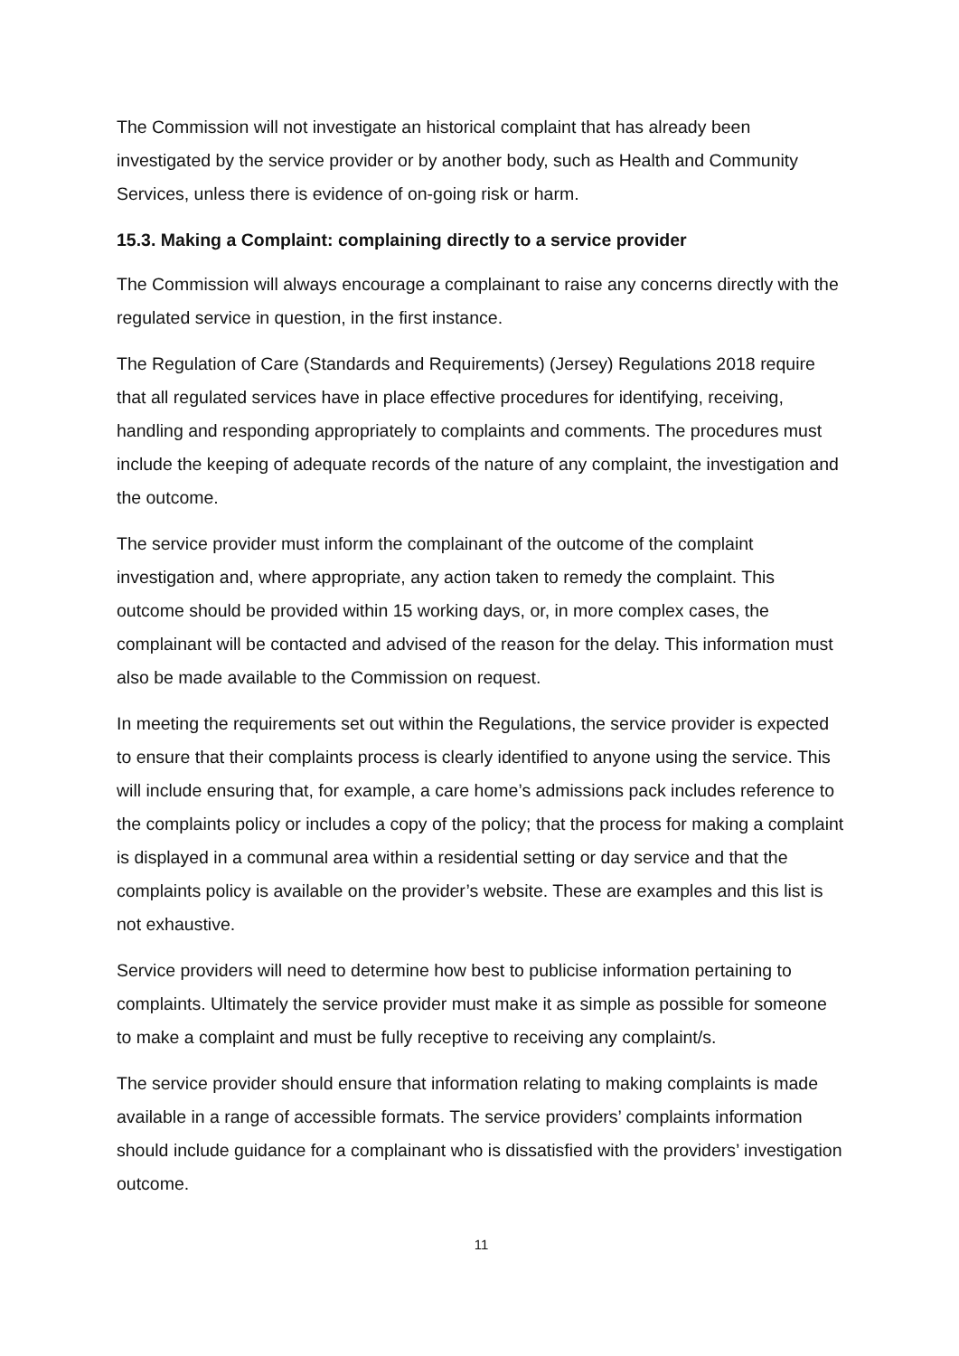The Commission will not investigate an historical complaint that has already been investigated by the service provider or by another body, such as Health and Community Services, unless there is evidence of on-going risk or harm.
15.3. Making a Complaint: complaining directly to a service provider
The Commission will always encourage a complainant to raise any concerns directly with the regulated service in question, in the first instance.
The Regulation of Care (Standards and Requirements) (Jersey) Regulations 2018 require that all regulated services have in place effective procedures for identifying, receiving, handling and responding appropriately to complaints and comments. The procedures must include the keeping of adequate records of the nature of any complaint, the investigation and the outcome.
The service provider must inform the complainant of the outcome of the complaint investigation and, where appropriate, any action taken to remedy the complaint. This outcome should be provided within 15 working days, or, in more complex cases, the complainant will be contacted and advised of the reason for the delay. This information must also be made available to the Commission on request.
In meeting the requirements set out within the Regulations, the service provider is expected to ensure that their complaints process is clearly identified to anyone using the service. This will include ensuring that, for example, a care home’s admissions pack includes reference to the complaints policy or includes a copy of the policy; that the process for making a complaint is displayed in a communal area within a residential setting or day service and that the complaints policy is available on the provider’s website. These are examples and this list is not exhaustive.
Service providers will need to determine how best to publicise information pertaining to complaints. Ultimately the service provider must make it as simple as possible for someone to make a complaint and must be fully receptive to receiving any complaint/s.
The service provider should ensure that information relating to making complaints is made available in a range of accessible formats. The service providers’ complaints information should include guidance for a complainant who is dissatisfied with the providers’ investigation outcome.
11